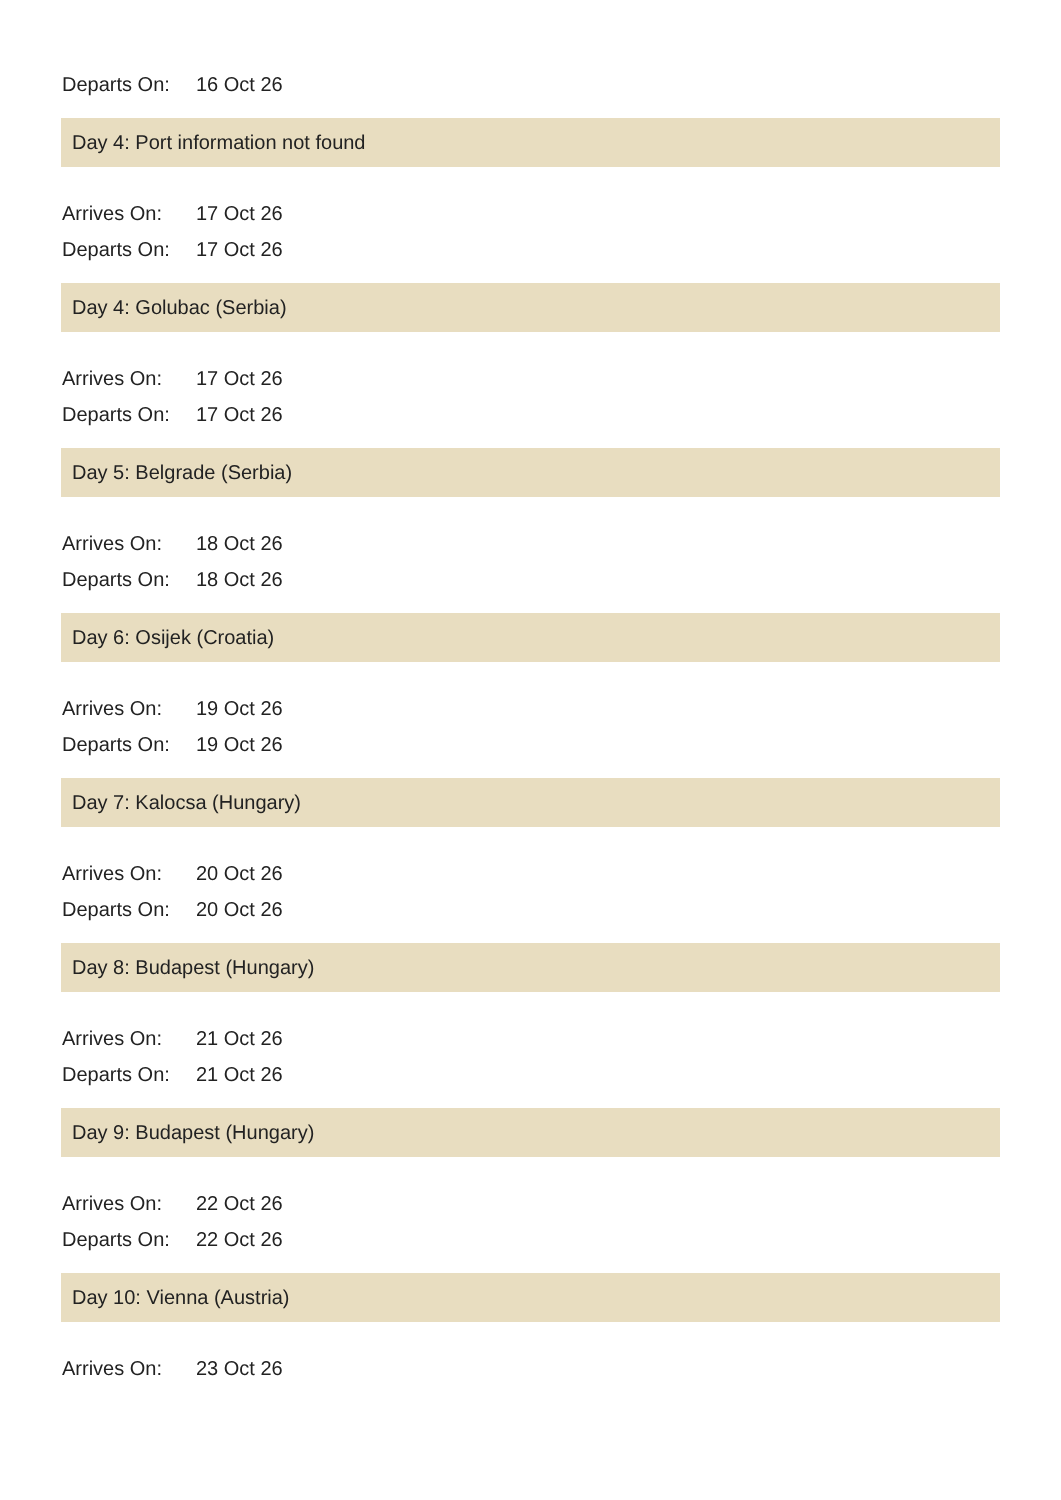Departs On: 16 Oct 26
Day 4: Port information not found
Arrives On: 17 Oct 26
Departs On: 17 Oct 26
Day 4: Golubac (Serbia)
Arrives On: 17 Oct 26
Departs On: 17 Oct 26
Day 5: Belgrade (Serbia)
Arrives On: 18 Oct 26
Departs On: 18 Oct 26
Day 6: Osijek (Croatia)
Arrives On: 19 Oct 26
Departs On: 19 Oct 26
Day 7: Kalocsa (Hungary)
Arrives On: 20 Oct 26
Departs On: 20 Oct 26
Day 8: Budapest (Hungary)
Arrives On: 21 Oct 26
Departs On: 21 Oct 26
Day 9: Budapest (Hungary)
Arrives On: 22 Oct 26
Departs On: 22 Oct 26
Day 10: Vienna (Austria)
Arrives On: 23 Oct 26